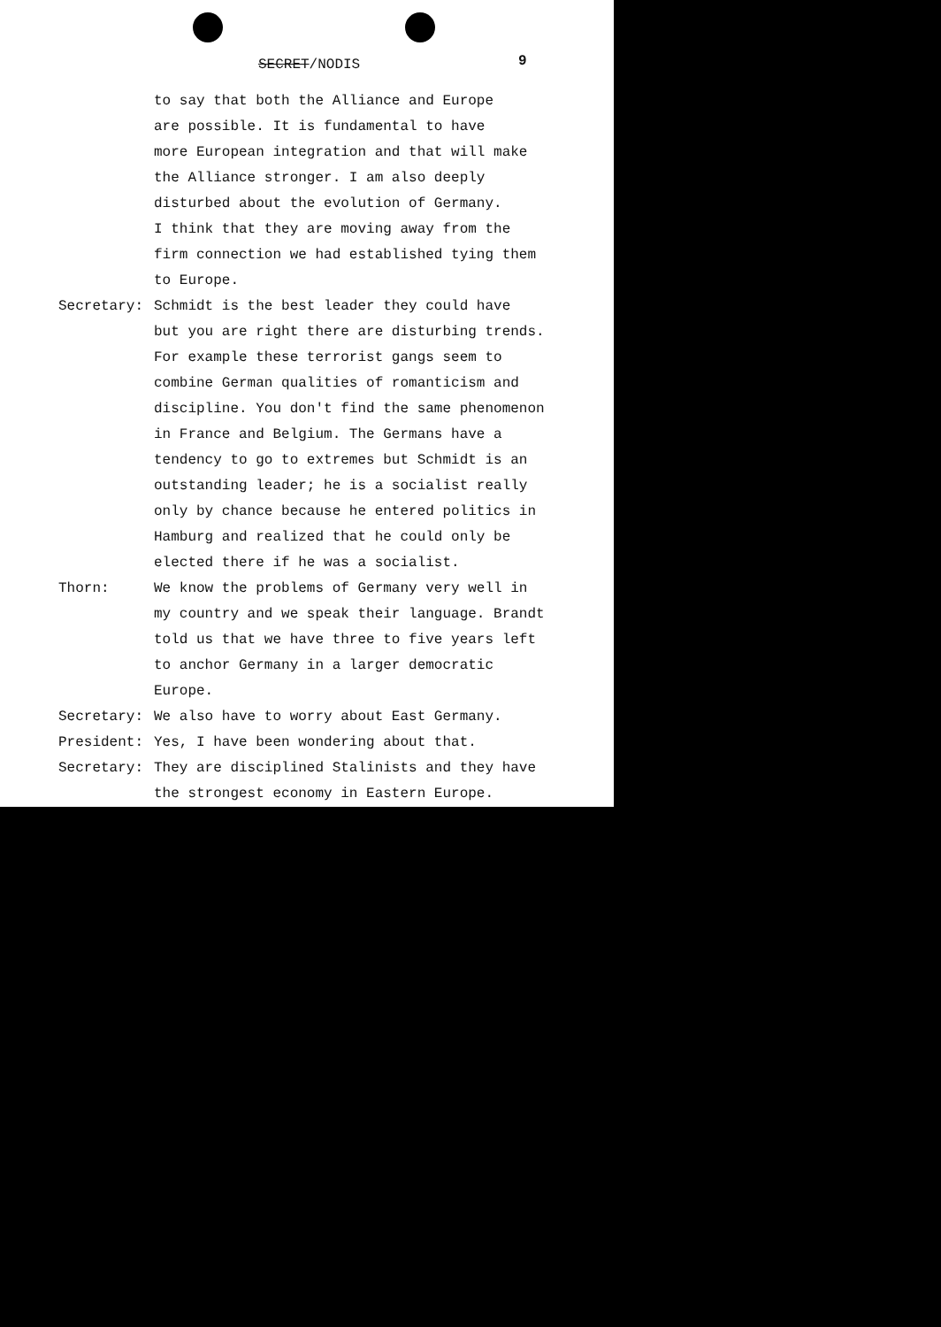SECRET/NODIS 9
to say that both the Alliance and Europe
are possible. It is fundamental to have
more European integration and that will make
the Alliance stronger. I am also deeply
disturbed about the evolution of Germany.
I think that they are moving away from the
firm connection we had established tying them
to Europe.
Secretary: Schmidt is the best leader they could have
but you are right there are disturbing trends.
For example these terrorist gangs seem to
combine German qualities of romanticism and
discipline. You don't find the same phenomenon
in France and Belgium. The Germans have a
tendency to go to extremes but Schmidt is an
outstanding leader; he is a socialist really
only by chance because he entered politics in
Hamburg and realized that he could only be
elected there if he was a socialist.
Thorn: We know the problems of Germany very well in
my country and we speak their language. Brandt
told us that we have three to five years left
to anchor Germany in a larger democratic Europe.
Secretary: We also have to worry about East Germany.
President: Yes, I have been wondering about that.
Secretary: They are disciplined Stalinists and they have
the strongest economy in Eastern Europe.